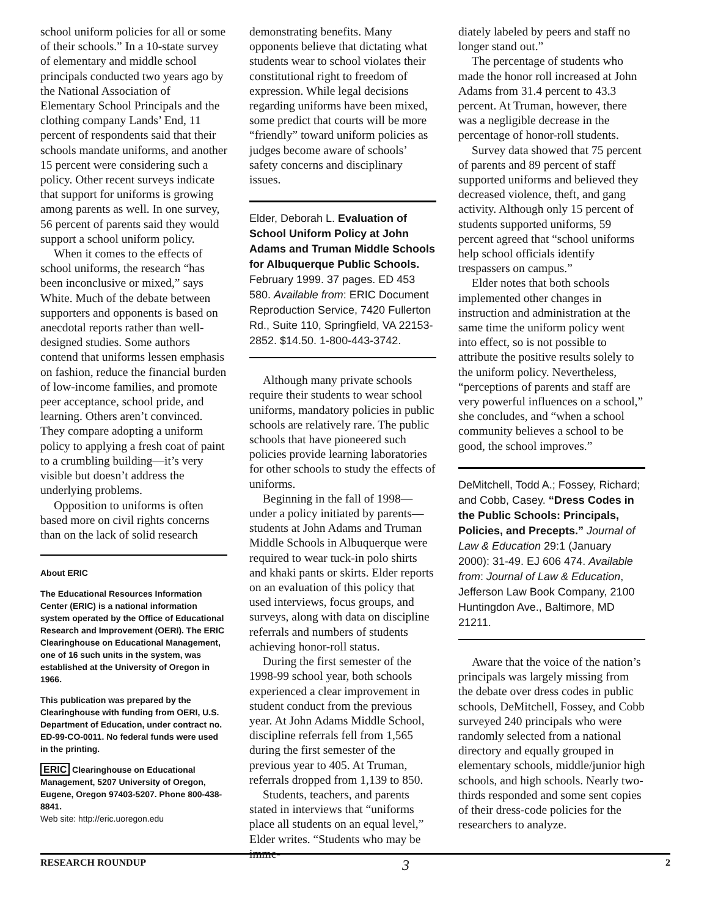school uniform policies for all or some of their schools.” In a 10-state survey of elementary and middle school principals conducted two years ago by the National Association of Elementary School Principals and the clothing company Lands’ End, 11 percent of respondents said that their schools mandate uniforms, and another 15 percent were considering such a policy. Other recent surveys indicate that support for uniforms is growing among parents as well. In one survey, 56 percent of parents said they would support a school uniform policy.
When it comes to the effects of school uniforms, the research “has been inconclusive or mixed,” says White. Much of the debate between supporters and opponents is based on anecdotal reports rather than well-designed studies. Some authors contend that uniforms lessen emphasis on fashion, reduce the financial burden of low-income families, and promote peer acceptance, school pride, and learning. Others aren’t convinced. They compare adopting a uniform policy to applying a fresh coat of paint to a crumbling building—it’s very visible but doesn’t address the underlying problems.
Opposition to uniforms is often based more on civil rights concerns than on the lack of solid research
About ERIC
The Educational Resources Information Center (ERIC) is a national information system operated by the Office of Educational Research and Improvement (OERI). The ERIC Clearinghouse on Educational Management, one of 16 such units in the system, was established at the University of Oregon in 1966.
This publication was prepared by the Clearinghouse with funding from OERI, U.S. Department of Education, under contract no. ED-99-CO-0011. No federal funds were used in the printing.
ERIC Clearinghouse on Educational Management, 5207 University of Oregon, Eugene, Oregon 97403-5207. Phone 800-438-8841.
Web site: http://eric.uoregon.edu
demonstrating benefits. Many opponents believe that dictating what students wear to school violates their constitutional right to freedom of expression. While legal decisions regarding uniforms have been mixed, some predict that courts will be more “friendly” toward uniform policies as judges become aware of schools’ safety concerns and disciplinary issues.
Elder, Deborah L. Evaluation of School Uniform Policy at John Adams and Truman Middle Schools for Albuquerque Public Schools. February 1999. 37 pages. ED 453 580. Available from: ERIC Document Reproduction Service, 7420 Fullerton Rd., Suite 110, Springfield, VA 22153-2852. $14.50. 1-800-443-3742.
Although many private schools require their students to wear school uniforms, mandatory policies in public schools are relatively rare. The public schools that have pioneered such policies provide learning laboratories for other schools to study the effects of uniforms.
Beginning in the fall of 1998—under a policy initiated by parents—students at John Adams and Truman Middle Schools in Albuquerque were required to wear tuck-in polo shirts and khaki pants or skirts. Elder reports on an evaluation of this policy that used interviews, focus groups, and surveys, along with data on discipline referrals and numbers of students achieving honor-roll status.
During the first semester of the 1998-99 school year, both schools experienced a clear improvement in student conduct from the previous year. At John Adams Middle School, discipline referrals fell from 1,565 during the first semester of the previous year to 405. At Truman, referrals dropped from 1,139 to 850.
Students, teachers, and parents stated in interviews that “uniforms place all students on an equal level,” Elder writes. “Students who may be imme-
diately labeled by peers and staff no longer stand out.”
The percentage of students who made the honor roll increased at John Adams from 31.4 percent to 43.3 percent. At Truman, however, there was a negligible decrease in the percentage of honor-roll students.
Survey data showed that 75 percent of parents and 89 percent of staff supported uniforms and believed they decreased violence, theft, and gang activity. Although only 15 percent of students supported uniforms, 59 percent agreed that “school uniforms help school officials identify trespassers on campus.”
Elder notes that both schools implemented other changes in instruction and administration at the same time the uniform policy went into effect, so is not possible to attribute the positive results solely to the uniform policy. Nevertheless, “perceptions of parents and staff are very powerful influences on a school,” she concludes, and “when a school community believes a school to be good, the school improves.”
DeMitchell, Todd A.; Fossey, Richard; and Cobb, Casey. “Dress Codes in the Public Schools: Principals, Policies, and Precepts.” Journal of Law & Education 29:1 (January 2000): 31-49. EJ 606 474. Available from: Journal of Law & Education, Jefferson Law Book Company, 2100 Huntingdon Ave., Baltimore, MD 21211.
Aware that the voice of the nation’s principals was largely missing from the debate over dress codes in public schools, DeMitchell, Fossey, and Cobb surveyed 240 principals who were randomly selected from a national directory and equally grouped in elementary schools, middle/junior high schools, and high schools. Nearly two-thirds responded and some sent copies of their dress-code policies for the researchers to analyze.
RESEARCH ROUNDUP 3 2